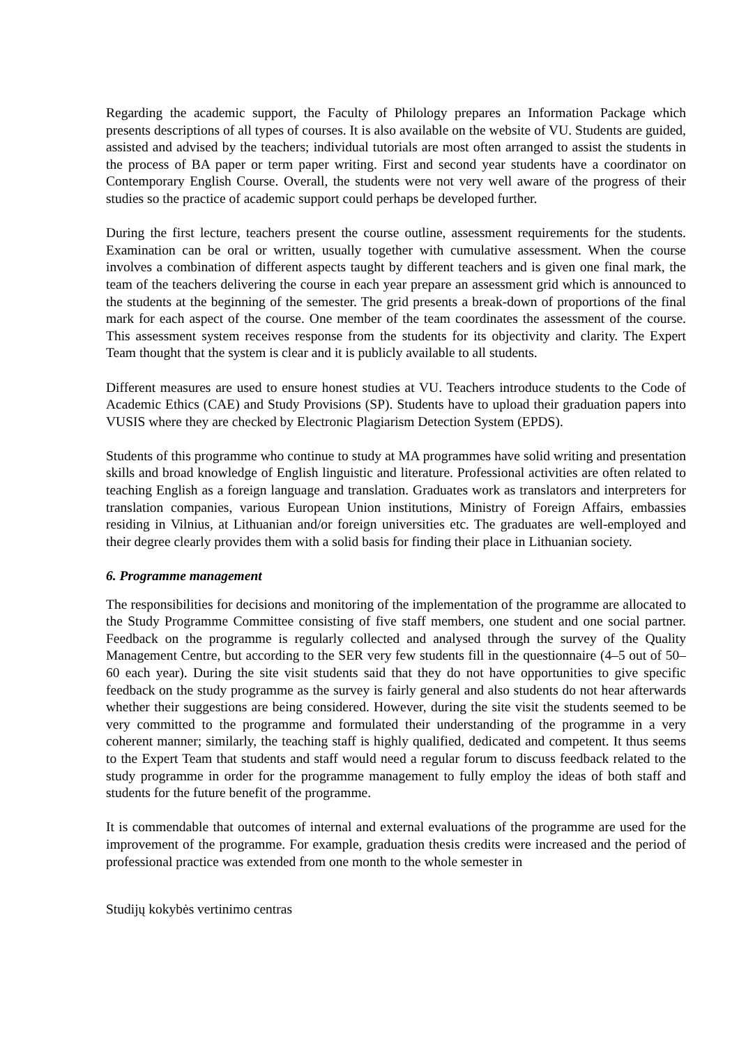Regarding the academic support, the Faculty of Philology prepares an Information Package which presents descriptions of all types of courses. It is also available on the website of VU. Students are guided, assisted and advised by the teachers; individual tutorials are most often arranged to assist the students in the process of BA paper or term paper writing. First and second year students have a coordinator on Contemporary English Course. Overall, the students were not very well aware of the progress of their studies so the practice of academic support could perhaps be developed further.
During the first lecture, teachers present the course outline, assessment requirements for the students. Examination can be oral or written, usually together with cumulative assessment. When the course involves a combination of different aspects taught by different teachers and is given one final mark, the team of the teachers delivering the course in each year prepare an assessment grid which is announced to the students at the beginning of the semester. The grid presents a break-down of proportions of the final mark for each aspect of the course. One member of the team coordinates the assessment of the course. This assessment system receives response from the students for its objectivity and clarity. The Expert Team thought that the system is clear and it is publicly available to all students.
Different measures are used to ensure honest studies at VU. Teachers introduce students to the Code of Academic Ethics (CAE) and Study Provisions (SP). Students have to upload their graduation papers into VUSIS where they are checked by Electronic Plagiarism Detection System (EPDS).
Students of this programme who continue to study at MA programmes have solid writing and presentation skills and broad knowledge of English linguistic and literature. Professional activities are often related to teaching English as a foreign language and translation. Graduates work as translators and interpreters for translation companies, various European Union institutions, Ministry of Foreign Affairs, embassies residing in Vilnius, at Lithuanian and/or foreign universities etc. The graduates are well-employed and their degree clearly provides them with a solid basis for finding their place in Lithuanian society.
6. Programme management
The responsibilities for decisions and monitoring of the implementation of the programme are allocated to the Study Programme Committee consisting of five staff members, one student and one social partner. Feedback on the programme is regularly collected and analysed through the survey of the Quality Management Centre, but according to the SER very few students fill in the questionnaire (4–5 out of 50–60 each year). During the site visit students said that they do not have opportunities to give specific feedback on the study programme as the survey is fairly general and also students do not hear afterwards whether their suggestions are being considered. However, during the site visit the students seemed to be very committed to the programme and formulated their understanding of the programme in a very coherent manner; similarly, the teaching staff is highly qualified, dedicated and competent. It thus seems to the Expert Team that students and staff would need a regular forum to discuss feedback related to the study programme in order for the programme management to fully employ the ideas of both staff and students for the future benefit of the programme.
It is commendable that outcomes of internal and external evaluations of the programme are used for the improvement of the programme. For example, graduation thesis credits were increased and the period of professional practice was extended from one month to the whole semester in
Studijų kokybės vertinimo centras